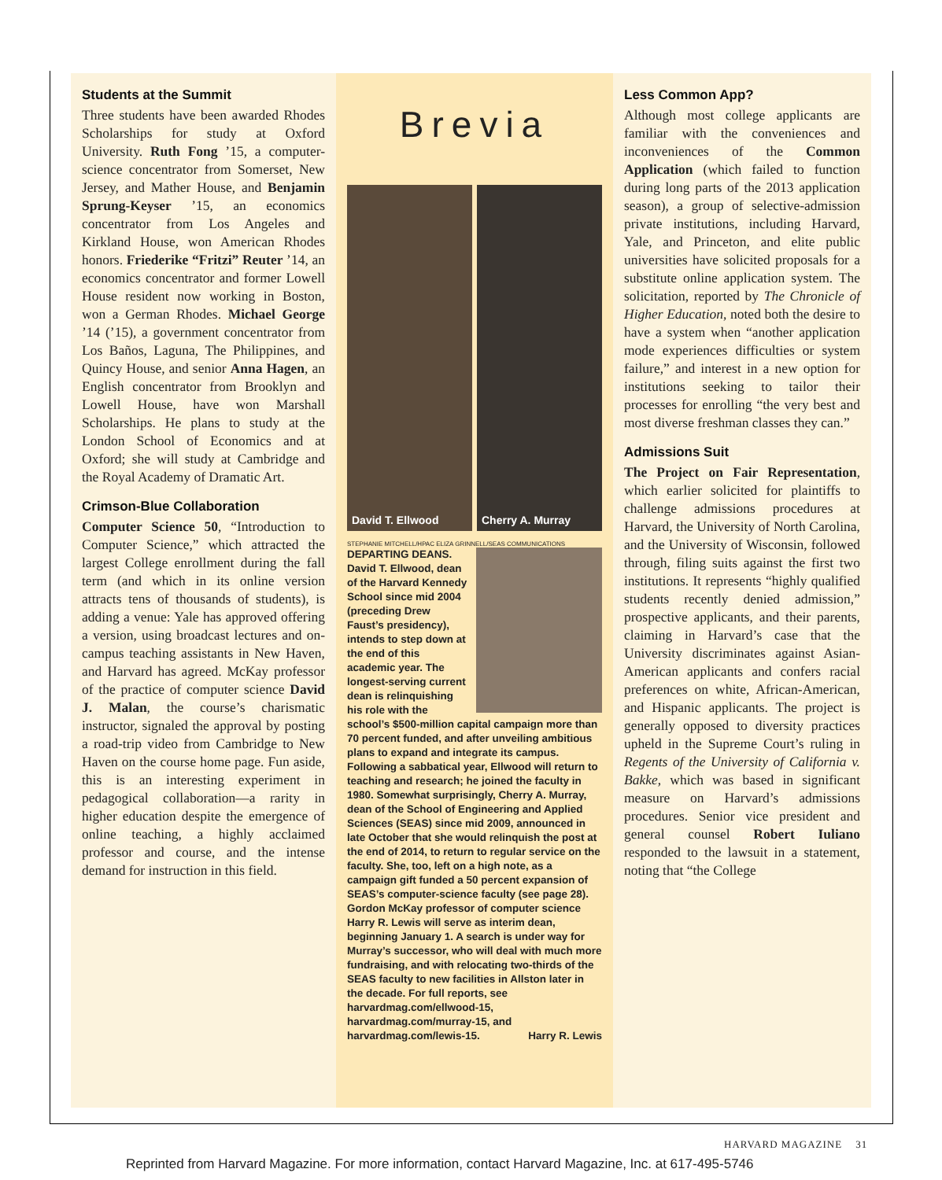Students at the Summit
Three students have been awarded Rhodes Scholarships for study at Oxford University. Ruth Fong ’15, a computer-science concentrator from Somerset, New Jersey, and Mather House, and Benjamin Sprung-Keyser ’15, an economics concentrator from Los Angeles and Kirkland House, won American Rhodes honors. Friederike “Fritzi” Reuter ’14, an economics concentrator and former Lowell House resident now working in Boston, won a German Rhodes. Michael George ’14 (’15), a government concentrator from Los Baños, Laguna, The Philippines, and Quincy House, and senior Anna Hagen, an English concentrator from Brooklyn and Lowell House, have won Marshall Scholarships. He plans to study at the London School of Economics and at Oxford; she will study at Cambridge and the Royal Academy of Dramatic Art.
Crimson-Blue Collaboration
Computer Science 50, “Introduction to Computer Science,” which attracted the largest College enrollment during the fall term (and which in its online version attracts tens of thousands of students), is adding a venue: Yale has approved offering a version, using broadcast lectures and on-campus teaching assistants in New Haven, and Harvard has agreed. McKay professor of the practice of computer science David J. Malan, the course’s charismatic instructor, signaled the approval by posting a road-trip video from Cambridge to New Haven on the course home page. Fun aside, this is an interesting experiment in pedagogical collaboration—a rarity in higher education despite the emergence of online teaching, a highly acclaimed professor and course, and the intense demand for instruction in this field.
Brevia
David T. Ellwood Cherry A. Murray
STEPHANIE MITCHELL/HPAC ELIZA GRINNELL/SEAS COMMUNICATIONS
DEPARTING DEANS. David T. Ellwood, dean of the Harvard Kennedy School since mid 2004 (preceding Drew Faust’s presidency), intends to step down at the end of this academic year. The longest-serving current dean is relinquishing his role with the school’s $500-million capital campaign more than 70 percent funded, and after unveiling ambitious plans to expand and integrate its campus. Following a sabbatical year, Ellwood will return to teaching and research; he joined the faculty in 1980. Somewhat surprisingly, Cherry A. Murray, dean of the School of Engineering and Applied Sciences (SEAS) since mid 2009, announced in late October that she would relinquish the post at the end of 2014, to return to regular service on the faculty. She, too, left on a high note, as a campaign gift funded a 50 percent expansion of SEAS’s computer-science faculty (see page 28). Gordon McKay professor of computer science Harry R. Lewis will serve as interim dean, beginning January 1. A search is under way for Murray’s successor, who will deal with much more fundraising, and with relocating two-thirds of the SEAS faculty to new facilities in Allston later in the decade. For full reports, see harvardmag.com/ellwood-15, harvardmag.com/murray-15, and harvardmag.com/lewis-15. Harry R. Lewis
Less Common App?
Although most college applicants are familiar with the conveniences and inconveniences of the Common Application (which failed to function during long parts of the 2013 application season), a group of selective-admission private institutions, including Harvard, Yale, and Princeton, and elite public universities have solicited proposals for a substitute online application system. The solicitation, reported by The Chronicle of Higher Education, noted both the desire to have a system when “another application mode experiences difficulties or system failure,” and interest in a new option for institutions seeking to tailor their processes for enrolling “the very best and most diverse freshman classes they can.”
Admissions Suit
The Project on Fair Representation, which earlier solicited for plaintiffs to challenge admissions procedures at Harvard, the University of North Carolina, and the University of Wisconsin, followed through, filing suits against the first two institutions. It represents “highly qualified students recently denied admission,” prospective applicants, and their parents, claiming in Harvard’s case that the University discriminates against Asian-American applicants and confers racial preferences on white, African-American, and Hispanic applicants. The project is generally opposed to diversity practices upheld in the Supreme Court’s ruling in Regents of the University of California v. Bakke, which was based in significant measure on Harvard’s admissions procedures. Senior vice president and general counsel Robert Iuliano responded to the lawsuit in a statement, noting that “the College
HARVARD MAGAZINE 31
Reprinted from Harvard Magazine. For more information, contact Harvard Magazine, Inc. at 617-495-5746